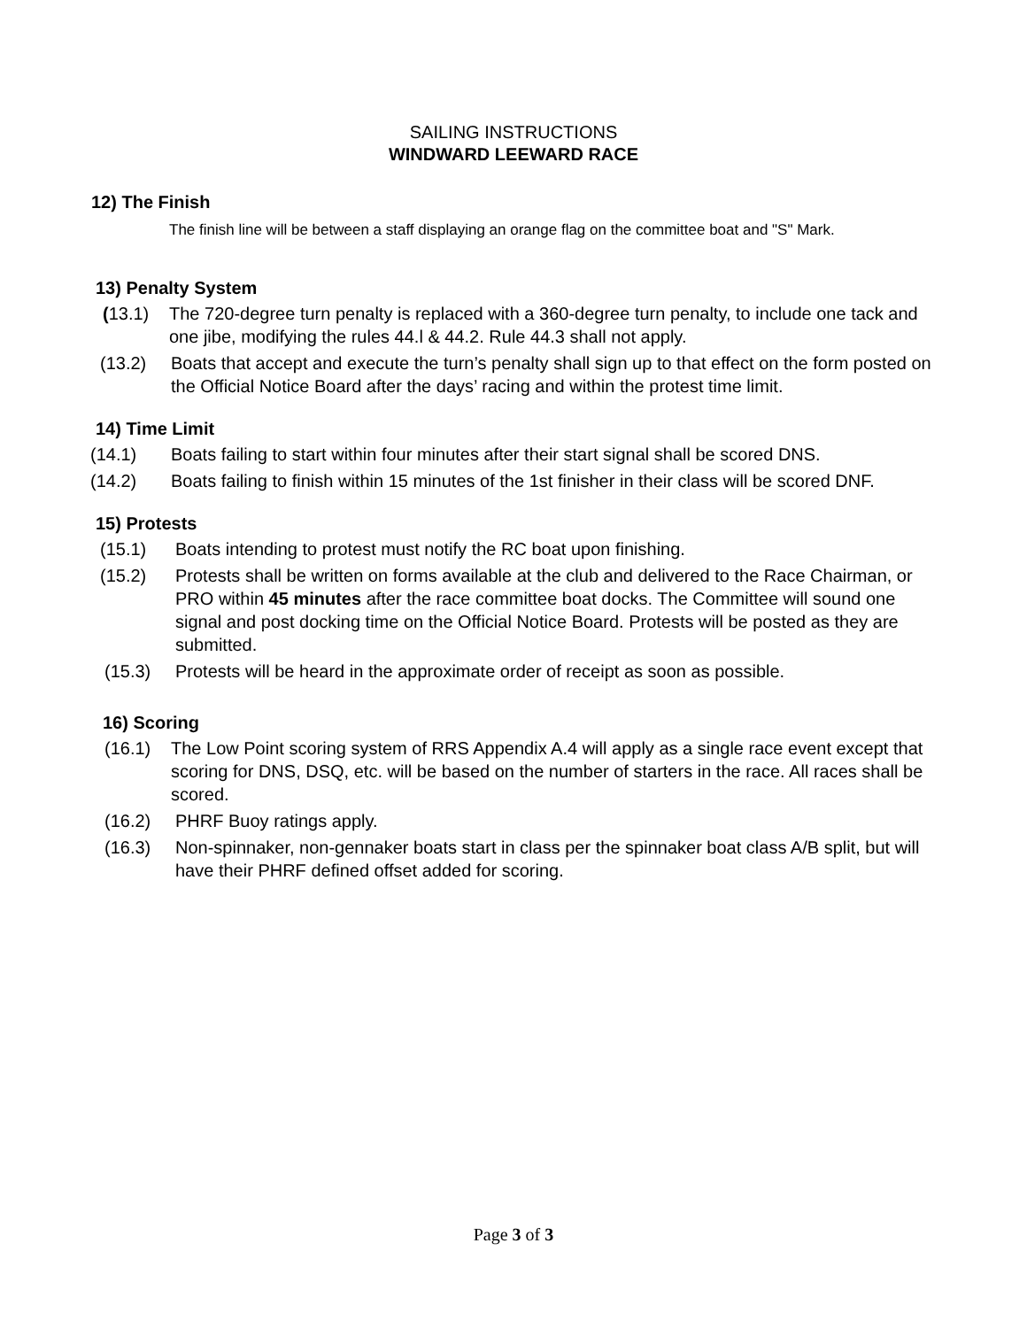SAILING INSTRUCTIONS
WINDWARD LEEWARD RACE
12) The Finish
The finish line will be between a staff displaying an orange flag on the committee boat and "S" Mark.
13) Penalty System
(13.1) The 720-degree turn penalty is replaced with a 360-degree turn penalty, to include one tack and one jibe, modifying the rules 44.l & 44.2. Rule 44.3 shall not apply.
(13.2) Boats that accept and execute the turn’s penalty shall sign up to that effect on the form posted on the Official Notice Board after the days’ racing and within the protest time limit.
14) Time Limit
(14.1) Boats failing to start within four minutes after their start signal shall be scored DNS.
(14.2) Boats failing to finish within 15 minutes of the 1st finisher in their class will be scored DNF.
15) Protests
(15.1) Boats intending to protest must notify the RC boat upon finishing.
(15.2) Protests shall be written on forms available at the club and delivered to the Race Chairman, or PRO within 45 minutes after the race committee boat docks. The Committee will sound one signal and post docking time on the Official Notice Board. Protests will be posted as they are submitted.
(15.3) Protests will be heard in the approximate order of receipt as soon as possible.
16) Scoring
(16.1) The Low Point scoring system of RRS Appendix A.4 will apply as a single race event except that scoring for DNS, DSQ, etc. will be based on the number of starters in the race. All races shall be scored.
(16.2) PHRF Buoy ratings apply.
(16.3) Non-spinnaker, non-gennaker boats start in class per the spinnaker boat class A/B split, but will have their PHRF defined offset added for scoring.
Page 3 of 3